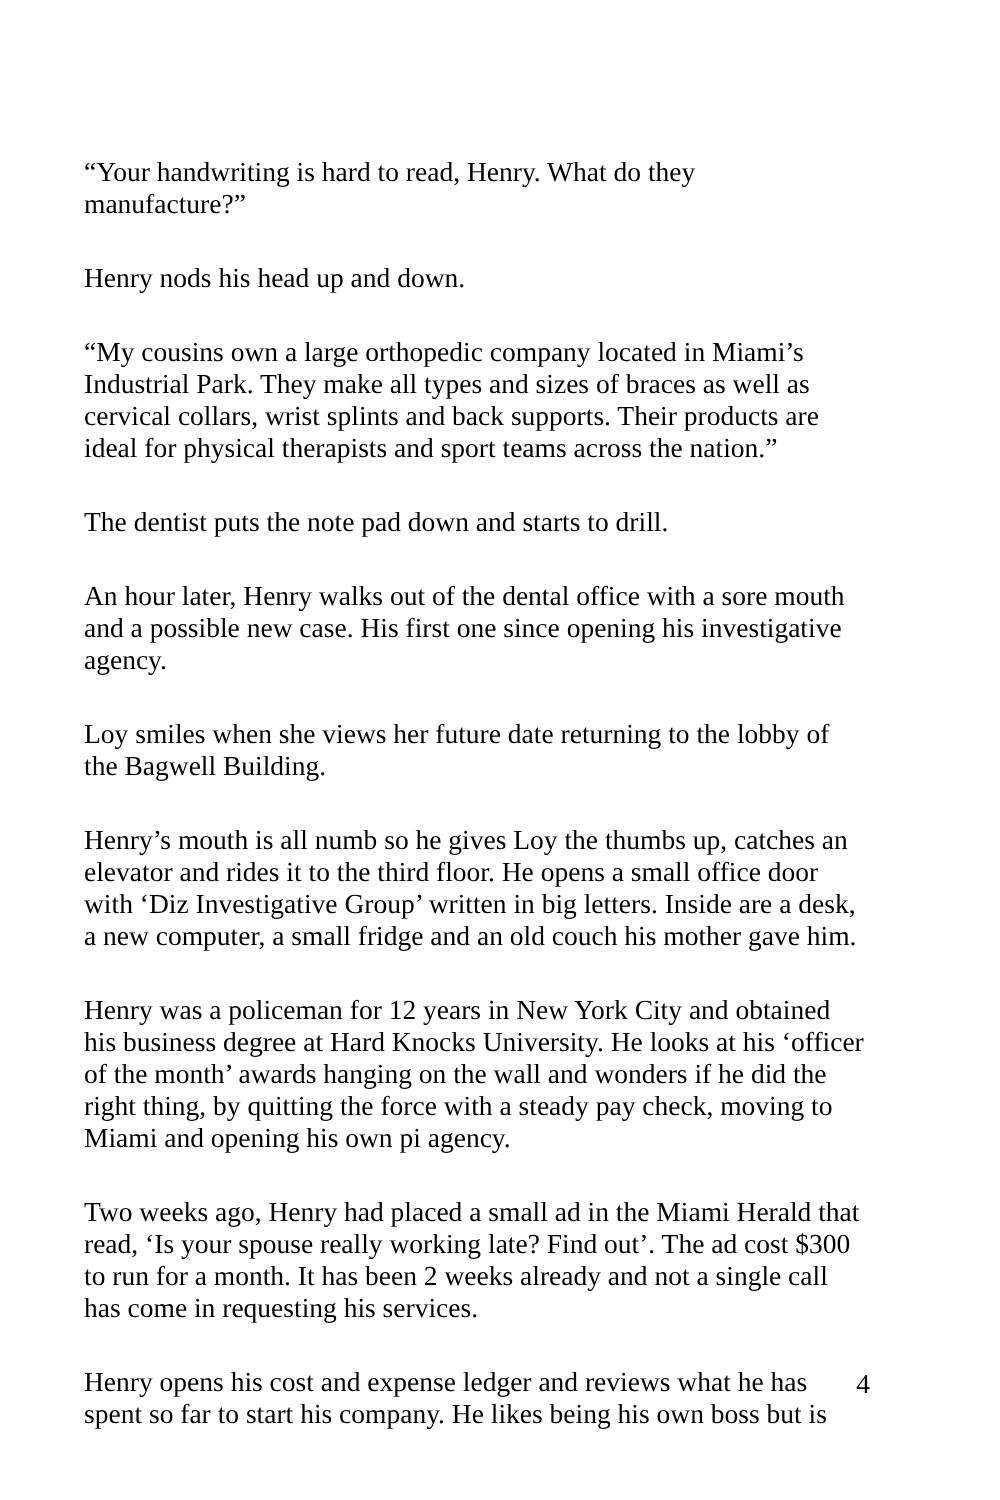“Your handwriting is hard to read, Henry. What do they
manufacture?”
Henry nods his head up and down.
“My cousins own a large orthopedic company located in Miami’s
Industrial Park. They make all types and sizes of braces as well as
cervical collars, wrist splints and back supports. Their products are
ideal for physical therapists and sport teams across the nation.”
The dentist puts the note pad down and starts to drill.
An hour later, Henry walks out of the dental office with a sore mouth
and a possible new case. His first one since opening his investigative
agency.
Loy smiles when she views her future date returning to the lobby of
the Bagwell Building.
Henry’s mouth is all numb so he gives Loy the thumbs up, catches an
elevator and rides it to the third floor. He opens a small office door
with ‘Diz Investigative Group’ written in big letters. Inside are a desk,
a new computer, a small fridge and an old couch his mother gave him.
Henry was a policeman for 12 years in New York City and obtained
his business degree at Hard Knocks University. He looks at his ‘officer
of the month’ awards hanging on the wall and wonders if he did the
right thing, by quitting the force with a steady pay check, moving to
Miami and opening his own pi agency.
Two weeks ago, Henry had placed a small ad in the Miami Herald that
read, ‘Is your spouse really working late? Find out’. The ad cost $300
to run for a month. It has been 2 weeks already and not a single call
has come in requesting his services.
Henry opens his cost and expense ledger and reviews what he has
spent so far to start his company. He likes being his own boss but is
4